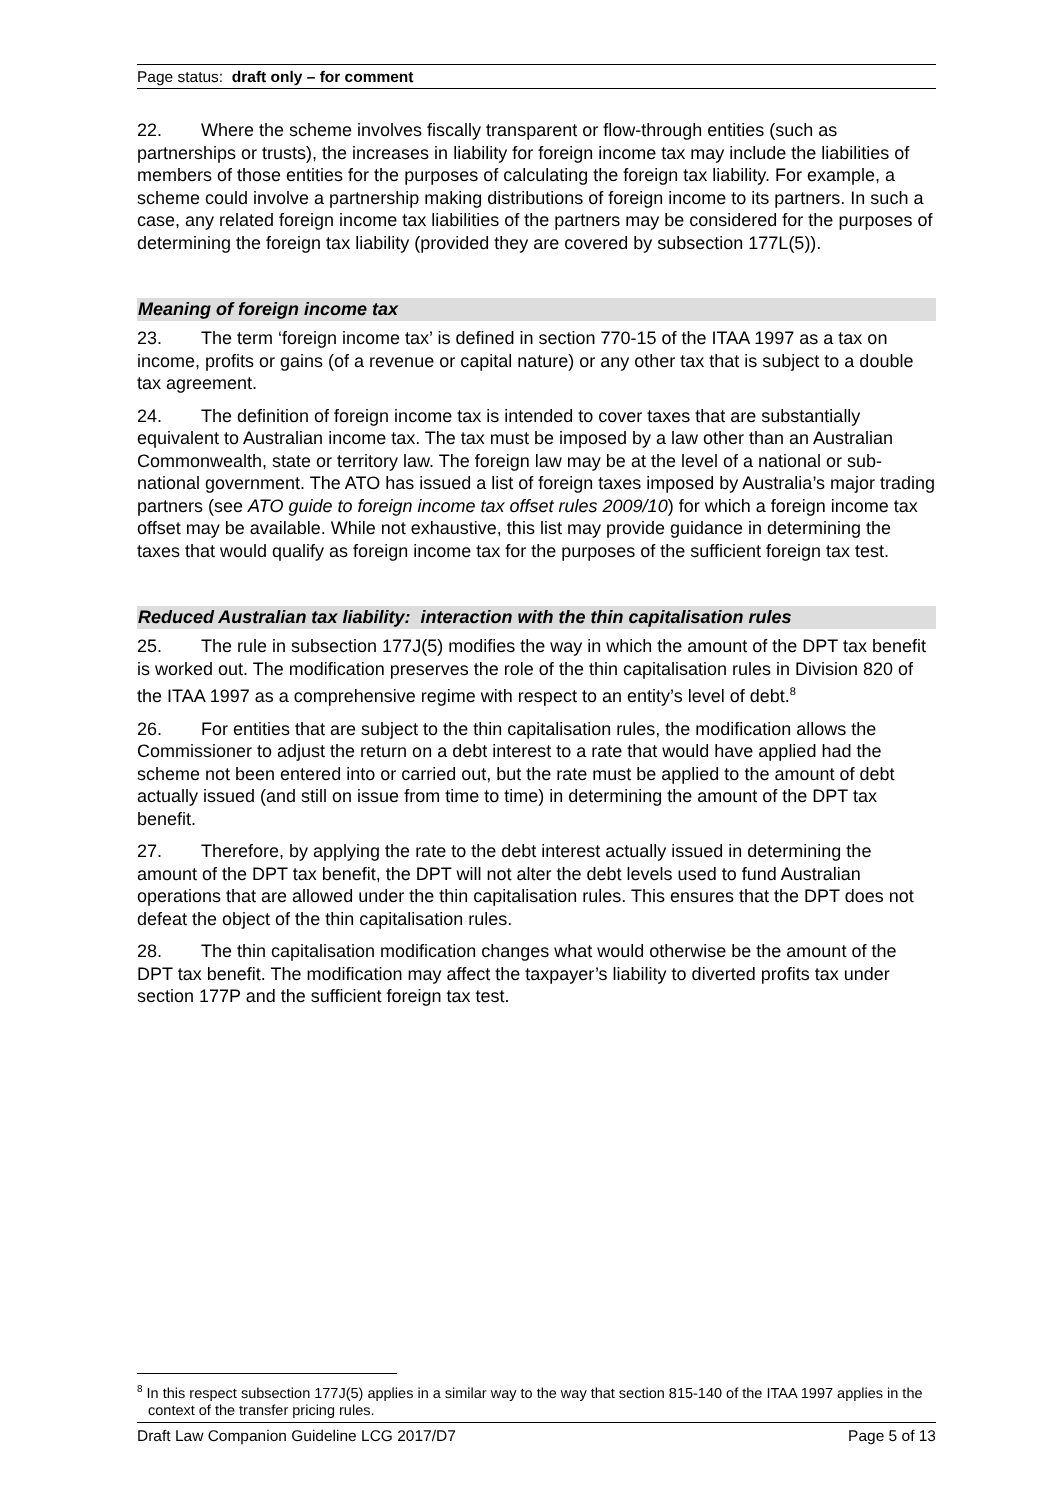Page status: draft only – for comment
22. Where the scheme involves fiscally transparent or flow-through entities (such as partnerships or trusts), the increases in liability for foreign income tax may include the liabilities of members of those entities for the purposes of calculating the foreign tax liability. For example, a scheme could involve a partnership making distributions of foreign income to its partners. In such a case, any related foreign income tax liabilities of the partners may be considered for the purposes of determining the foreign tax liability (provided they are covered by subsection 177L(5)).
Meaning of foreign income tax
23. The term ‘foreign income tax’ is defined in section 770-15 of the ITAA 1997 as a tax on income, profits or gains (of a revenue or capital nature) or any other tax that is subject to a double tax agreement.
24. The definition of foreign income tax is intended to cover taxes that are substantially equivalent to Australian income tax. The tax must be imposed by a law other than an Australian Commonwealth, state or territory law. The foreign law may be at the level of a national or sub-national government. The ATO has issued a list of foreign taxes imposed by Australia’s major trading partners (see ATO guide to foreign income tax offset rules 2009/10) for which a foreign income tax offset may be available. While not exhaustive, this list may provide guidance in determining the taxes that would qualify as foreign income tax for the purposes of the sufficient foreign tax test.
Reduced Australian tax liability: interaction with the thin capitalisation rules
25. The rule in subsection 177J(5) modifies the way in which the amount of the DPT tax benefit is worked out. The modification preserves the role of the thin capitalisation rules in Division 820 of the ITAA 1997 as a comprehensive regime with respect to an entity’s level of debt.<sup>8</sup>
26. For entities that are subject to the thin capitalisation rules, the modification allows the Commissioner to adjust the return on a debt interest to a rate that would have applied had the scheme not been entered into or carried out, but the rate must be applied to the amount of debt actually issued (and still on issue from time to time) in determining the amount of the DPT tax benefit.
27. Therefore, by applying the rate to the debt interest actually issued in determining the amount of the DPT tax benefit, the DPT will not alter the debt levels used to fund Australian operations that are allowed under the thin capitalisation rules. This ensures that the DPT does not defeat the object of the thin capitalisation rules.
28. The thin capitalisation modification changes what would otherwise be the amount of the DPT tax benefit. The modification may affect the taxpayer’s liability to diverted profits tax under section 177P and the sufficient foreign tax test.
<sup>8</sup> In this respect subsection 177J(5) applies in a similar way to the way that section 815-140 of the ITAA 1997 applies in the context of the transfer pricing rules.
Draft Law Companion Guideline LCG 2017/D7 Page 5 of 13